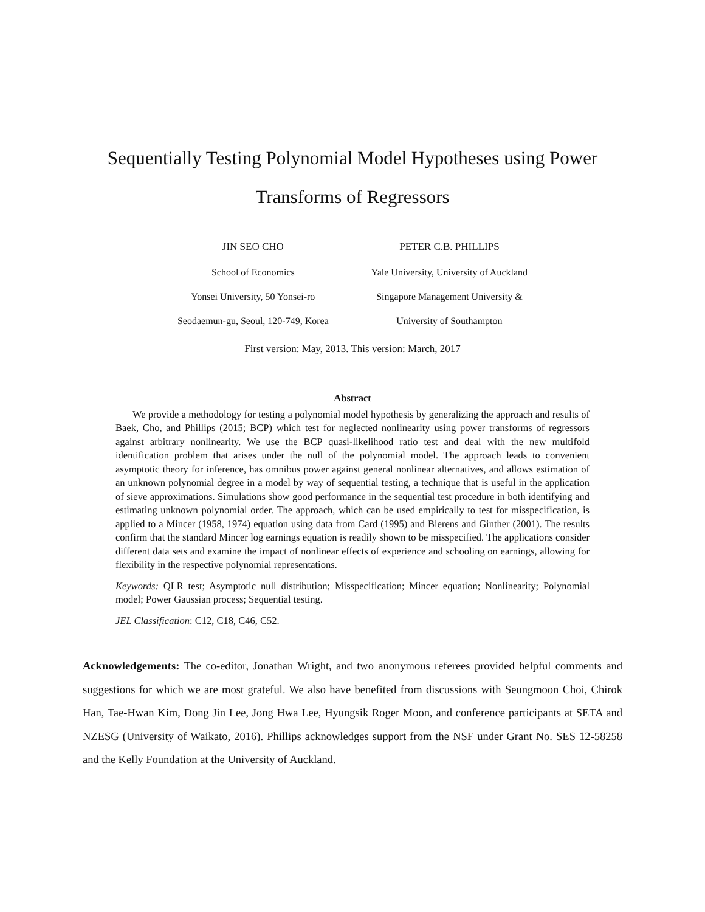Sequentially Testing Polynomial Model Hypotheses using Power
Transforms of Regressors
JIN SEO CHO
School of Economics
Yonsei University, 50 Yonsei-ro
Seodaemun-gu, Seoul, 120-749, Korea
PETER C.B. PHILLIPS
Yale University, University of Auckland
Singapore Management University &
University of Southampton
First version: May, 2013. This version: March, 2017
Abstract
We provide a methodology for testing a polynomial model hypothesis by generalizing the approach and results of Baek, Cho, and Phillips (2015; BCP) which test for neglected nonlinearity using power transforms of regressors against arbitrary nonlinearity. We use the BCP quasi-likelihood ratio test and deal with the new multifold identification problem that arises under the null of the polynomial model. The approach leads to convenient asymptotic theory for inference, has omnibus power against general nonlinear alternatives, and allows estimation of an unknown polynomial degree in a model by way of sequential testing, a technique that is useful in the application of sieve approximations. Simulations show good performance in the sequential test procedure in both identifying and estimating unknown polynomial order. The approach, which can be used empirically to test for misspecification, is applied to a Mincer (1958, 1974) equation using data from Card (1995) and Bierens and Ginther (2001). The results confirm that the standard Mincer log earnings equation is readily shown to be misspecified. The applications consider different data sets and examine the impact of nonlinear effects of experience and schooling on earnings, allowing for flexibility in the respective polynomial representations.
Keywords: QLR test; Asymptotic null distribution; Misspecification; Mincer equation; Nonlinearity; Polynomial model; Power Gaussian process; Sequential testing.
JEL Classification: C12, C18, C46, C52.
Acknowledgements: The co-editor, Jonathan Wright, and two anonymous referees provided helpful comments and suggestions for which we are most grateful. We also have benefited from discussions with Seungmoon Choi, Chirok Han, Tae-Hwan Kim, Dong Jin Lee, Jong Hwa Lee, Hyungsik Roger Moon, and conference participants at SETA and NZESG (University of Waikato, 2016). Phillips acknowledges support from the NSF under Grant No. SES 12-58258 and the Kelly Foundation at the University of Auckland.